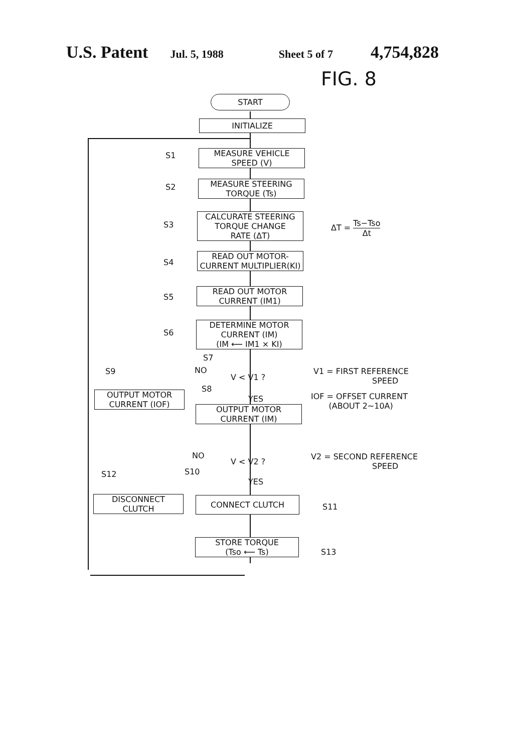U.S. Patent
Jul. 5, 1988 Sheet 5 of 7
4,754,828
FIG. 8
START
INITIALIZE
S1
MEASURE VEHICLE
SPEED (V)
S2
MEASURE STEERING
TORQUE (Ts)
S3
CALCURATE STEERING
TORQUE CHANGE
RATE (ΔT)
ΔT = Ts−Tso Δt
S4
READ OUT MOTOR-
CURRENT MULTIPLIER(KI)
S5
READ OUT MOTOR
CURRENT (IM1)
S6
DETERMINE MOTOR
CURRENT (IM)
(IM ⟵ IM1 × KI)
S7
S9 NO
V < V1 ?
V1 = FIRST REFERENCE
SPEED
OUTPUT MOTOR
CURRENT (IOF)
S8
YES
IOF = OFFSET CURRENT
(ABOUT 2~10A)
OUTPUT MOTOR
CURRENT (IM)
NO
V < V2 ?
V2 = SECOND REFERENCE
SPEED
S12 S10
YES
DISCONNECT
CLUTCH
CONNECT CLUTCH
S11
STORE TORQUE
(Tso ⟵ Ts)
S13